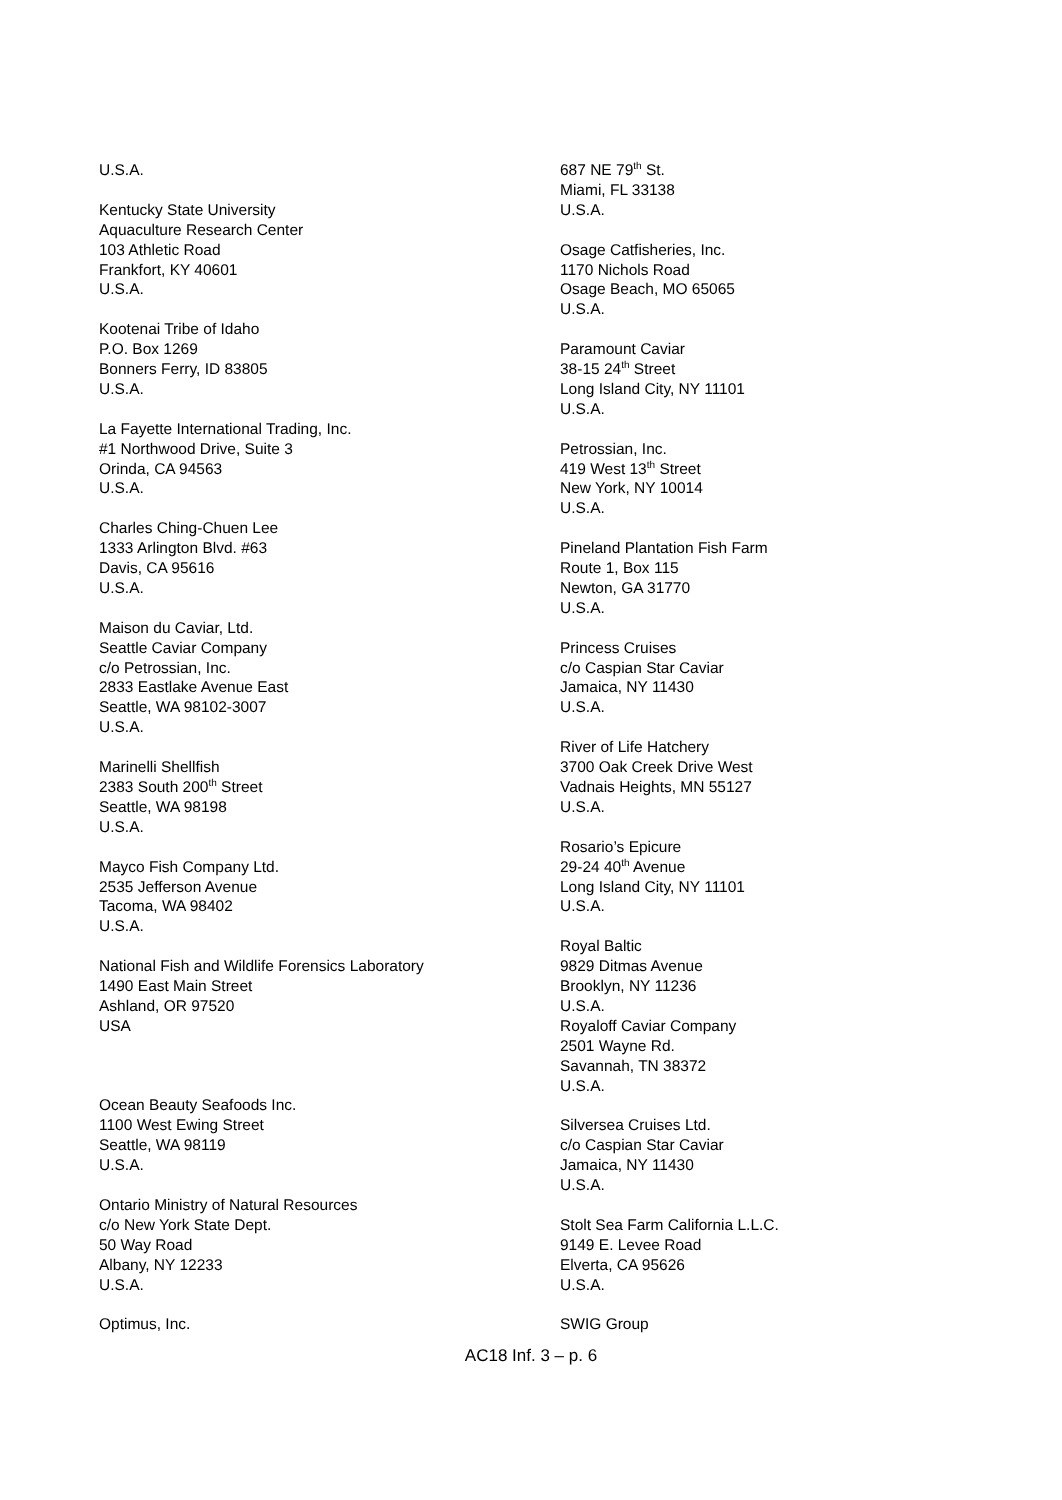U.S.A.
Kentucky State University
Aquaculture Research Center
103 Athletic Road
Frankfort, KY 40601
U.S.A.
Kootenai Tribe of Idaho
P.O. Box 1269
Bonners Ferry, ID 83805
U.S.A.
La Fayette International Trading, Inc.
#1 Northwood Drive, Suite 3
Orinda, CA 94563
U.S.A.
Charles Ching-Chuen Lee
1333 Arlington Blvd. #63
Davis, CA 95616
U.S.A.
Maison du Caviar, Ltd.
Seattle Caviar Company
c/o Petrossian, Inc.
2833 Eastlake Avenue East
Seattle, WA 98102-3007
U.S.A.
Marinelli Shellfish
2383 South 200<sup>th</sup> Street
Seattle, WA 98198
U.S.A.
Mayco Fish Company Ltd.
2535 Jefferson Avenue
Tacoma, WA 98402
U.S.A.
National Fish and Wildlife Forensics Laboratory
1490 East Main Street
Ashland, OR 97520
USA
Ocean Beauty Seafoods Inc.
1100 West Ewing Street
Seattle, WA 98119
U.S.A.
Ontario Ministry of Natural Resources
c/o New York State Dept.
50 Way Road
Albany, NY 12233
U.S.A.
Optimus, Inc.
687 NE 79<sup>th</sup> St.
Miami, FL 33138
U.S.A.
Osage Catfisheries, Inc.
1170 Nichols Road
Osage Beach, MO 65065
U.S.A.
Paramount Caviar
38-15 24<sup>th</sup> Street
Long Island City, NY 11101
U.S.A.
Petrossian, Inc.
419 West 13<sup>th</sup> Street
New York, NY 10014
U.S.A.
Pineland Plantation Fish Farm
Route 1, Box 115
Newton, GA 31770
U.S.A.
Princess Cruises
c/o Caspian Star Caviar
Jamaica, NY 11430
U.S.A.
River of Life Hatchery
3700 Oak Creek Drive West
Vadnais Heights, MN 55127
U.S.A.
Rosario’s Epicure
29-24 40<sup>th</sup> Avenue
Long Island City, NY 11101
U.S.A.
Royal Baltic
9829 Ditmas Avenue
Brooklyn, NY 11236
U.S.A.
Royaloff Caviar Company
2501 Wayne Rd.
Savannah, TN 38372
U.S.A.
Silversea Cruises Ltd.
c/o Caspian Star Caviar
Jamaica, NY 11430
U.S.A.
Stolt Sea Farm California L.L.C.
9149 E. Levee Road
Elverta, CA 95626
U.S.A.
SWIG Group
AC18 Inf. 3 – p. 6